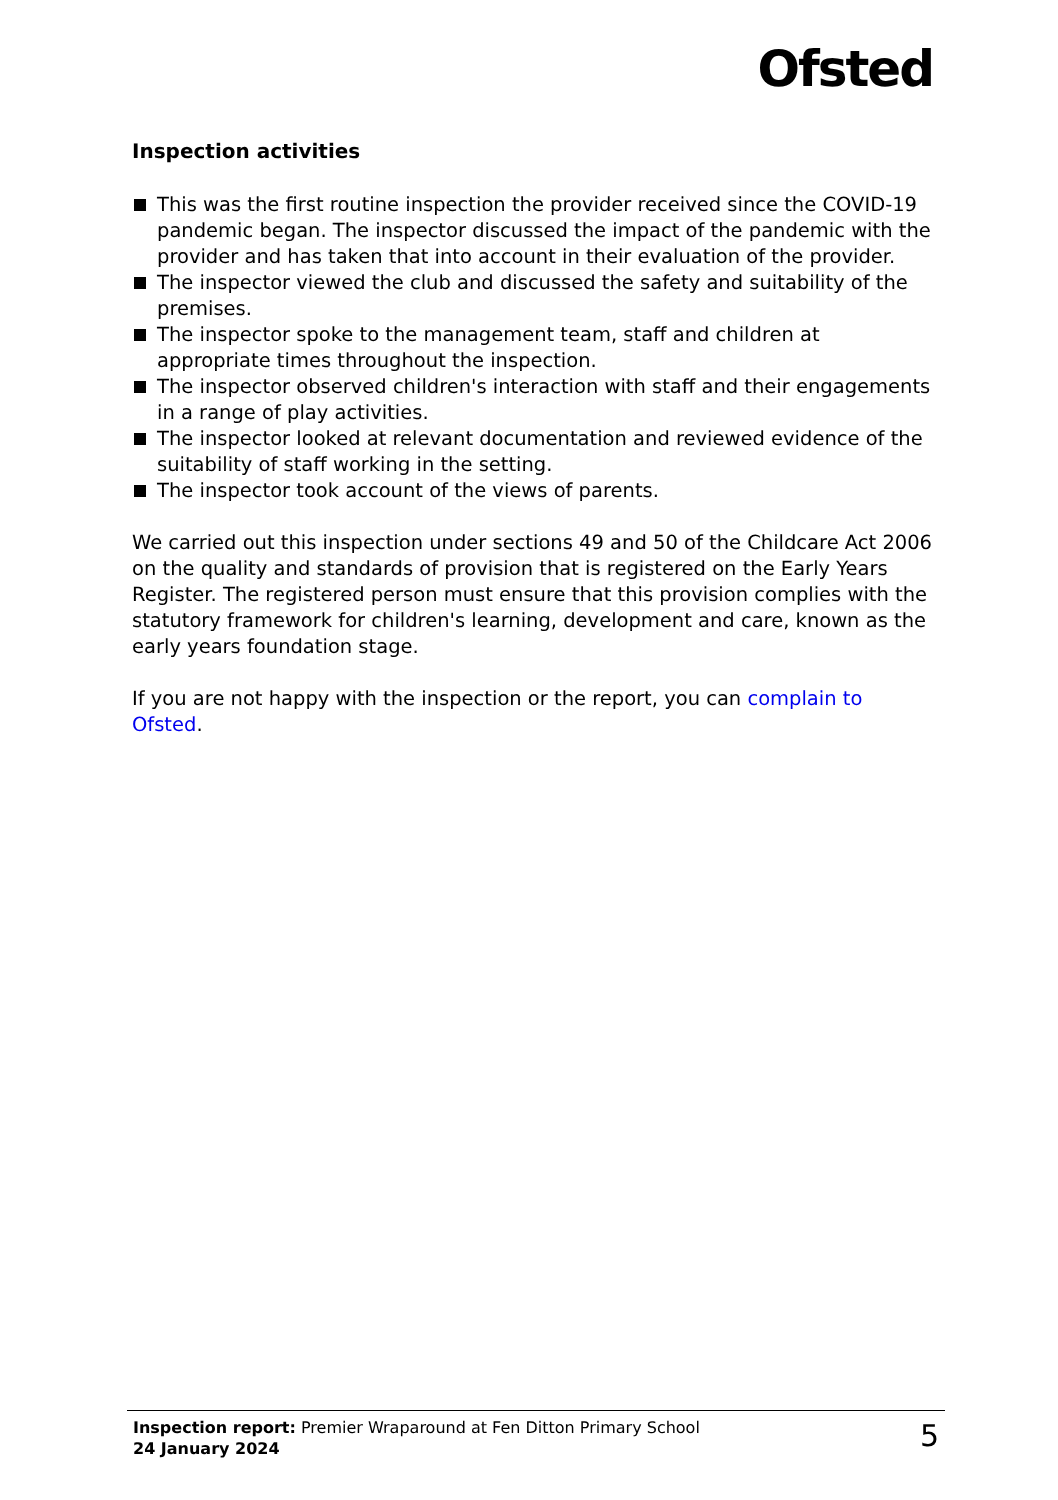Ofsted
Inspection activities
This was the first routine inspection the provider received since the COVID-19 pandemic began. The inspector discussed the impact of the pandemic with the provider and has taken that into account in their evaluation of the provider.
The inspector viewed the club and discussed the safety and suitability of the premises.
The inspector spoke to the management team, staff and children at appropriate times throughout the inspection.
The inspector observed children's interaction with staff and their engagements in a range of play activities.
The inspector looked at relevant documentation and reviewed evidence of the suitability of staff working in the setting.
The inspector took account of the views of parents.
We carried out this inspection under sections 49 and 50 of the Childcare Act 2006 on the quality and standards of provision that is registered on the Early Years Register. The registered person must ensure that this provision complies with the statutory framework for children's learning, development and care, known as the early years foundation stage.
If you are not happy with the inspection or the report, you can complain to Ofsted.
Inspection report: Premier Wraparound at Fen Ditton Primary School
24 January 2024
5